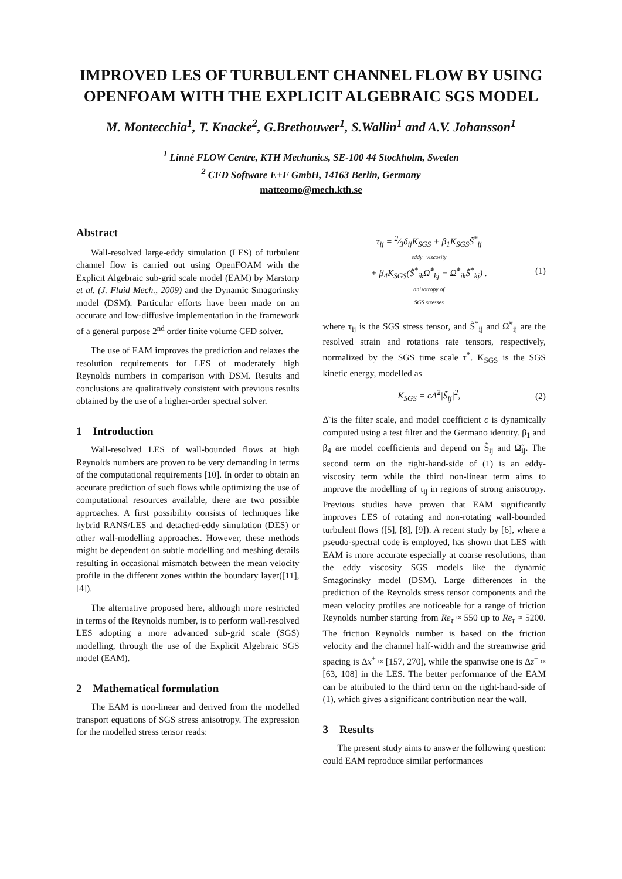IMPROVED LES OF TURBULENT CHANNEL FLOW BY USING OPENFOAM WITH THE EXPLICIT ALGEBRAIC SGS MODEL
M. Montecchia<sup>1</sup>, T. Knacke<sup>2</sup>, G.Brethouwer<sup>1</sup>, S.Wallin<sup>1</sup> and A.V. Johansson<sup>1</sup>
<sup>1</sup> Linné FLOW Centre, KTH Mechanics, SE-100 44 Stockholm, Sweden
<sup>2</sup> CFD Software E+F GmbH, 14163 Berlin, Germany
matteomo@mech.kth.se
Abstract
Wall-resolved large-eddy simulation (LES) of turbulent channel flow is carried out using OpenFOAM with the Explicit Algebraic sub-grid scale model (EAM) by Marstorp et al. (J. Fluid Mech., 2009) and the Dynamic Smagorinsky model (DSM). Particular efforts have been made on an accurate and low-diffusive implementation in the framework of a general purpose 2<sup>nd</sup> order finite volume CFD solver.
The use of EAM improves the prediction and relaxes the resolution requirements for LES of moderately high Reynolds numbers in comparison with DSM. Results and conclusions are qualitatively consistent with previous results obtained by the use of a higher-order spectral solver.
1 Introduction
Wall-resolved LES of wall-bounded flows at high Reynolds numbers are proven to be very demanding in terms of the computational requirements [10]. In order to obtain an accurate prediction of such flows while optimizing the use of computational resources available, there are two possible approaches. A first possibility consists of techniques like hybrid RANS/LES and detached-eddy simulation (DES) or other wall-modelling approaches. However, these methods might be dependent on subtle modelling and meshing details resulting in occasional mismatch between the mean velocity profile in the different zones within the boundary layer([11], [4]).
The alternative proposed here, although more restricted in terms of the Reynolds number, is to perform wall-resolved LES adopting a more advanced sub-grid scale (SGS) modelling, through the use of the Explicit Algebraic SGS model (EAM).
2 Mathematical formulation
The EAM is non-linear and derived from the modelled transport equations of SGS stress anisotropy. The expression for the modelled stress tensor reads:
τ<sub>ij</sub> = 2⁄3δ<sub>ij</sub>K<sub>SGS</sub> + β<sub>1</sub>K<sub>SGS</sub>S̃<sup>*</sup><sub>ij</sub>
eddy−viscosity
+ β<sub>4</sub>K<sub>SGS</sub>(S̃<sup>*</sup><sub>ik</sub>Ω̃<sup>*</sup><sub>kj</sub> − Ω̃<sup>*</sup><sub>ik</sub>S̃<sup>*</sup><sub>kj</sub>) .
anisotropy of
SGS stresses
(1)
where τ<sub>ij</sub> is the SGS stress tensor, and S̃<sup>*</sup><sub>ij</sub> and Ω̃<sup>*</sup><sub>ij</sub> are the resolved strain and rotations rate tensors, respectively, normalized by the SGS time scale τ<sup>*</sup>. K<sub>SGS</sub> is the SGS kinetic energy, modelled as
K<sub>SGS</sub> = cΔ̃<sup>2</sup>|S̃<sub>ij</sub>|<sup>2</sup>,
(2)
Δ̃ is the filter scale, and model coefficient c is dynamically computed using a test filter and the Germano identity. β<sub>1</sub> and β<sub>4</sub> are model coefficients and depend on S̃<sub>ij</sub> and Ω̃<sub>ij</sub>. The second term on the right-hand-side of (1) is an eddy-viscosity term while the third non-linear term aims to improve the modelling of τ<sub>ij</sub> in regions of strong anisotropy. Previous studies have proven that EAM significantly improves LES of rotating and non-rotating wall-bounded turbulent flows ([5], [8], [9]). A recent study by [6], where a pseudo-spectral code is employed, has shown that LES with EAM is more accurate especially at coarse resolutions, than the eddy viscosity SGS models like the dynamic Smagorinsky model (DSM). Large differences in the prediction of the Reynolds stress tensor components and the mean velocity profiles are noticeable for a range of friction Reynolds number starting from Re<sub>τ</sub> ≈ 550 up to Re<sub>τ</sub> ≈ 5200. The friction Reynolds number is based on the friction velocity and the channel half-width and the streamwise grid spacing is Δx<sup>+</sup> ≈ [157, 270], while the spanwise one is Δz<sup>+</sup> ≈ [63, 108] in the LES. The better performance of the EAM can be attributed to the third term on the right-hand-side of (1), which gives a significant contribution near the wall.
3 Results
The present study aims to answer the following question: could EAM reproduce similar performances